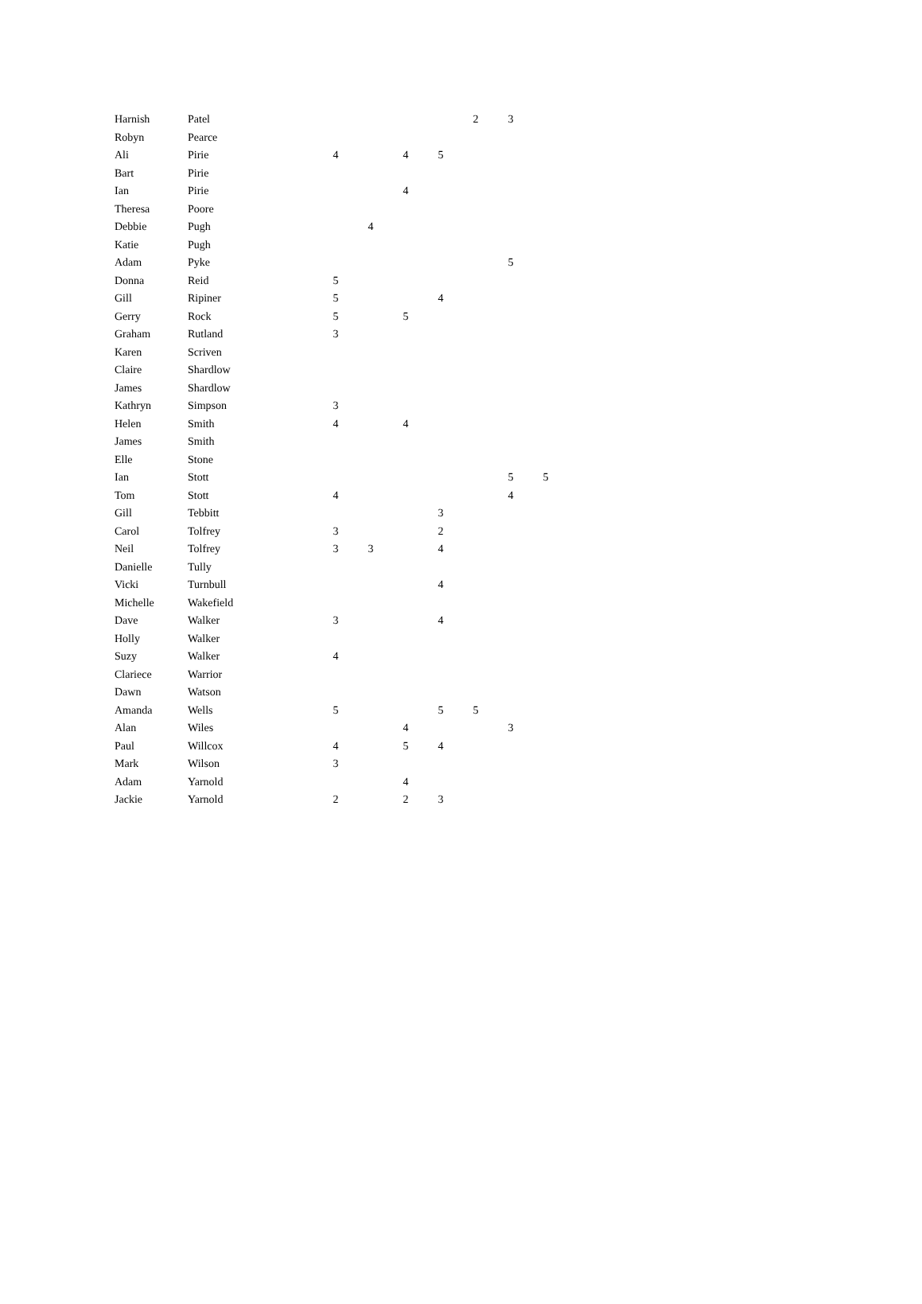| Harnish | Patel | | | | | 2 | 3 | |
| Robyn | Pearce | | | | | | | |
| Ali | Pirie | 4 | | 4 | 5 | | | |
| Bart | Pirie | | | | | | | |
| Ian | Pirie | | | 4 | | | | |
| Theresa | Poore | | | | | | | |
| Debbie | Pugh | | 4 | | | | | |
| Katie | Pugh | | | | | | | |
| Adam | Pyke | | | | | | 5 | |
| Donna | Reid | 5 | | | | | | |
| Gill | Ripiner | 5 | | | 4 | | | |
| Gerry | Rock | 5 | | 5 | | | | |
| Graham | Rutland | 3 | | | | | | |
| Karen | Scriven | | | | | | | |
| Claire | Shardlow | | | | | | | |
| James | Shardlow | | | | | | | |
| Kathryn | Simpson | 3 | | | | | | |
| Helen | Smith | 4 | | 4 | | | | |
| James | Smith | | | | | | | |
| Elle | Stone | | | | | | | |
| Ian | Stott | | | | | | 5 | 5 |
| Tom | Stott | 4 | | | | | 4 | |
| Gill | Tebbitt | | | | 3 | | | |
| Carol | Tolfrey | 3 | | | 2 | | | |
| Neil | Tolfrey | 3 | 3 | | 4 | | | |
| Danielle | Tully | | | | | | | |
| Vicki | Turnbull | | | | 4 | | | |
| Michelle | Wakefield | | | | | | | |
| Dave | Walker | 3 | | | 4 | | | |
| Holly | Walker | | | | | | | |
| Suzy | Walker | 4 | | | | | | |
| Clariece | Warrior | | | | | | | |
| Dawn | Watson | | | | | | | |
| Amanda | Wells | 5 | | | 5 | 5 | | |
| Alan | Wiles | | | 4 | | | 3 | |
| Paul | Willcox | 4 | | 5 | 4 | | | |
| Mark | Wilson | 3 | | | | | | |
| Adam | Yarnold | | | 4 | | | | |
| Jackie | Yarnold | 2 | | 2 | 3 | | | |